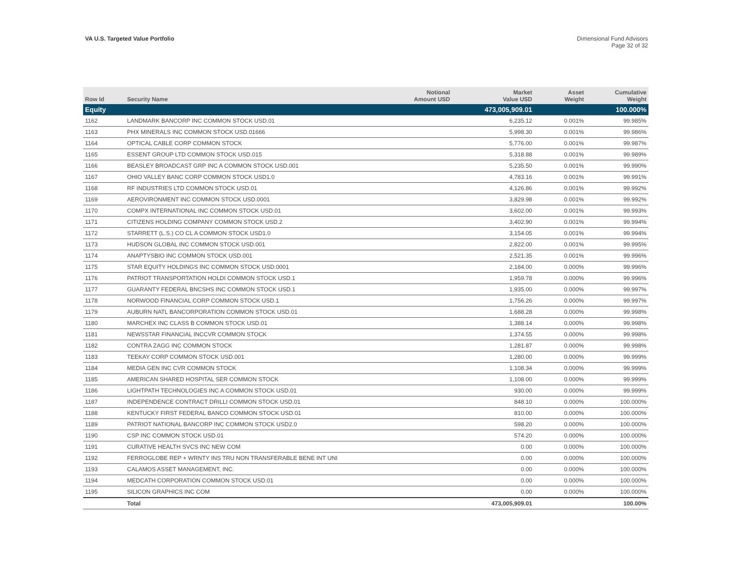VA U.S. Targeted Value Portfolio
Dimensional Fund Advisors
Page 32 of 32
| Row Id | Security Name | Notional Amount USD | Market Value USD | Asset Weight | Cumulative Weight |
| --- | --- | --- | --- | --- | --- |
| Equity | | | 473,005,909.01 | | 100.000% |
| 1162 | LANDMARK BANCORP INC COMMON STOCK USD.01 | | 6,235.12 | 0.001% | 99.985% |
| 1163 | PHX MINERALS INC COMMON STOCK USD.01666 | | 5,998.30 | 0.001% | 99.986% |
| 1164 | OPTICAL CABLE CORP COMMON STOCK | | 5,776.00 | 0.001% | 99.987% |
| 1165 | ESSENT GROUP LTD COMMON STOCK USD.015 | | 5,318.88 | 0.001% | 99.989% |
| 1166 | BEASLEY BROADCAST GRP INC A COMMON STOCK USD.001 | | 5,235.50 | 0.001% | 99.990% |
| 1167 | OHIO VALLEY BANC CORP COMMON STOCK USD1.0 | | 4,783.16 | 0.001% | 99.991% |
| 1168 | RF INDUSTRIES LTD COMMON STOCK USD.01 | | 4,126.86 | 0.001% | 99.992% |
| 1169 | AEROVIRONMENT INC COMMON STOCK USD.0001 | | 3,829.98 | 0.001% | 99.992% |
| 1170 | COMPX INTERNATIONAL INC COMMON STOCK USD.01 | | 3,602.00 | 0.001% | 99.993% |
| 1171 | CITIZENS HOLDING COMPANY COMMON STOCK USD.2 | | 3,402.90 | 0.001% | 99.994% |
| 1172 | STARRETT (L.S.) CO CL A COMMON STOCK USD1.0 | | 3,154.05 | 0.001% | 99.994% |
| 1173 | HUDSON GLOBAL INC COMMON STOCK USD.001 | | 2,822.00 | 0.001% | 99.995% |
| 1174 | ANAPTYSBIO INC COMMON STOCK USD.001 | | 2,521.35 | 0.001% | 99.996% |
| 1175 | STAR EQUITY HOLDINGS INC COMMON STOCK USD.0001 | | 2,184.00 | 0.000% | 99.996% |
| 1176 | PATRIOT TRANSPORTATION HOLDI COMMON STOCK USD.1 | | 1,959.78 | 0.000% | 99.996% |
| 1177 | GUARANTY FEDERAL BNCSHS INC COMMON STOCK USD.1 | | 1,935.00 | 0.000% | 99.997% |
| 1178 | NORWOOD FINANCIAL CORP COMMON STOCK USD.1 | | 1,756.26 | 0.000% | 99.997% |
| 1179 | AUBURN NATL BANCORPORATION COMMON STOCK USD.01 | | 1,688.28 | 0.000% | 99.998% |
| 1180 | MARCHEX INC CLASS B COMMON STOCK USD.01 | | 1,388.14 | 0.000% | 99.998% |
| 1181 | NEWSSTAR FINANCIAL INCCVR COMMON STOCK | | 1,374.55 | 0.000% | 99.998% |
| 1182 | CONTRA ZAGG INC COMMON STOCK | | 1,281.87 | 0.000% | 99.998% |
| 1183 | TEEKAY CORP COMMON STOCK USD.001 | | 1,280.00 | 0.000% | 99.999% |
| 1184 | MEDIA GEN INC CVR COMMON STOCK | | 1,108.34 | 0.000% | 99.999% |
| 1185 | AMERICAN SHARED HOSPITAL SER COMMON STOCK | | 1,108.00 | 0.000% | 99.999% |
| 1186 | LIGHTPATH TECHNOLOGIES INC A COMMON STOCK USD.01 | | 930.00 | 0.000% | 99.999% |
| 1187 | INDEPENDENCE CONTRACT DRILLI COMMON STOCK USD.01 | | 848.10 | 0.000% | 100.000% |
| 1188 | KENTUCKY FIRST FEDERAL BANCO COMMON STOCK USD.01 | | 810.00 | 0.000% | 100.000% |
| 1189 | PATRIOT NATIONAL BANCORP INC COMMON STOCK USD2.0 | | 598.20 | 0.000% | 100.000% |
| 1190 | CSP INC COMMON STOCK USD.01 | | 574.20 | 0.000% | 100.000% |
| 1191 | CURATIVE HEALTH SVCS INC NEW COM | | 0.00 | 0.000% | 100.000% |
| 1192 | FERROGLOBE REP + WRNTY INS TRU NON TRANSFERABLE BENE INT UNI | | 0.00 | 0.000% | 100.000% |
| 1193 | CALAMOS ASSET MANAGEMENT, INC. | | 0.00 | 0.000% | 100.000% |
| 1194 | MEDCATH CORPORATION COMMON STOCK USD.01 | | 0.00 | 0.000% | 100.000% |
| 1195 | SILICON GRAPHICS INC COM | | 0.00 | 0.000% | 100.000% |
| | Total | | 473,005,909.01 | | 100.00% |